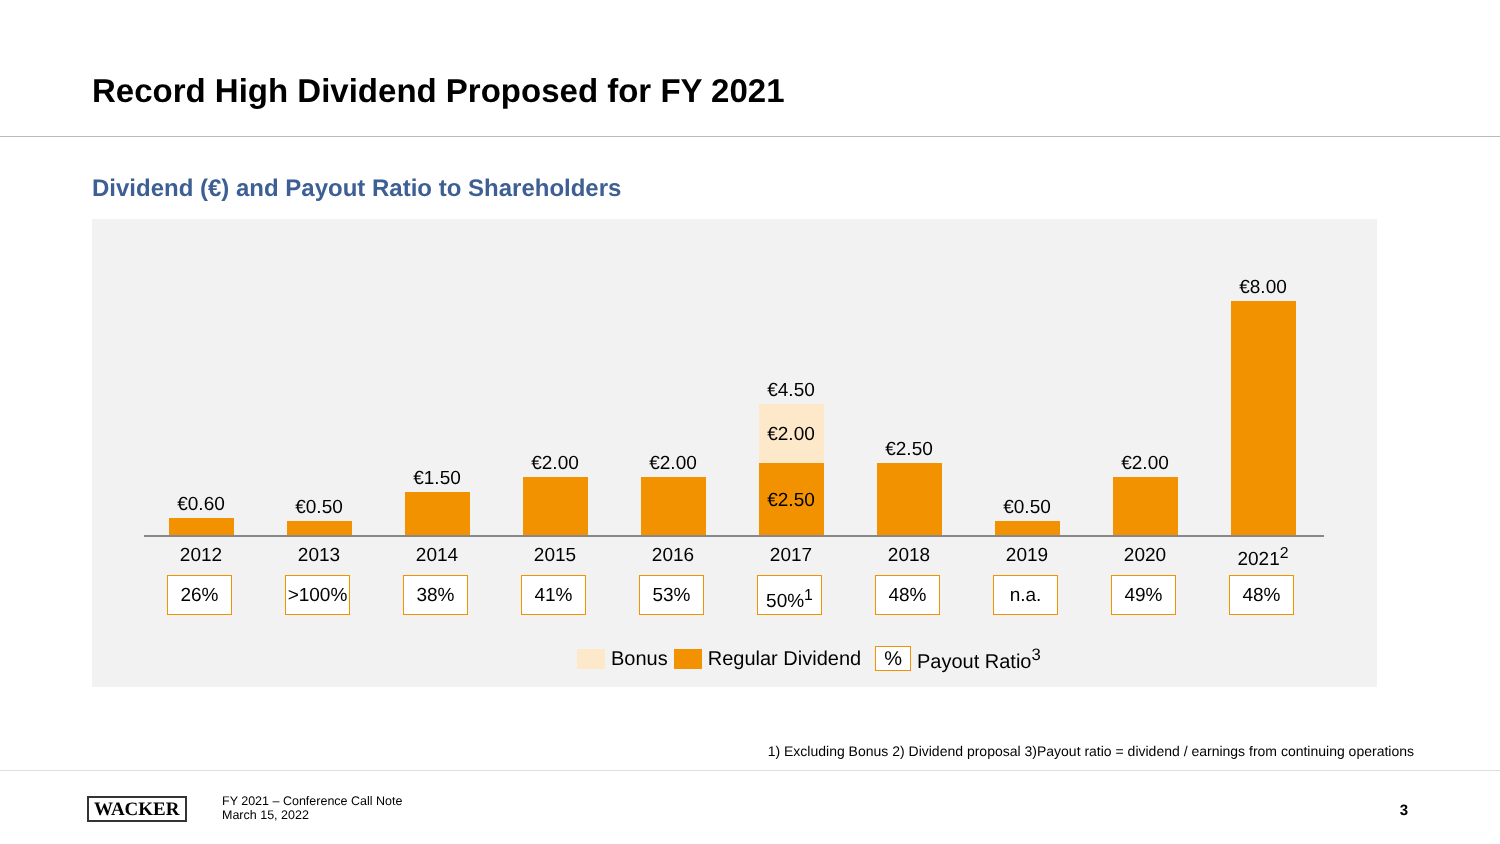Record High Dividend Proposed for FY 2021
Dividend (€) and Payout Ratio to Shareholders
€0.60
2012
26%
€0.50
2013
>100%
€1.50
2014
38%
€2.00
2015
41%
€2.00
2016
53%
€4.50
€2.00
€2.50
2017
50%<sup>1</sup>
€2.50
2018
48%
€0.50
2019
n.a.
€2.00
2020
49%
€8.00
2021<sup>2</sup>
48%
Bonus Regular Dividend % Payout Ratio<sup>3</sup>
1) Excluding Bonus 2) Dividend proposal 3)Payout ratio = dividend / earnings from continuing operations
WACKER
FY 2021 – Conference Call Note
March 15, 2022
3